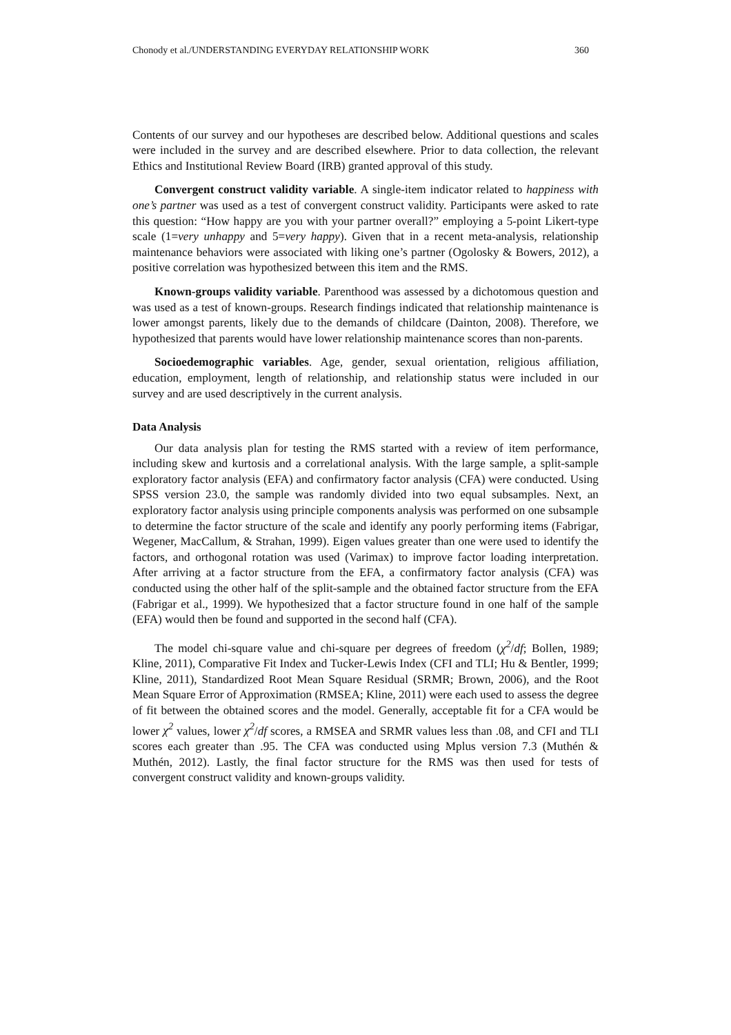Chonody et al./UNDERSTANDING EVERYDAY RELATIONSHIP WORK 360
Contents of our survey and our hypotheses are described below. Additional questions and scales were included in the survey and are described elsewhere. Prior to data collection, the relevant Ethics and Institutional Review Board (IRB) granted approval of this study.
Convergent construct validity variable. A single-item indicator related to happiness with one’s partner was used as a test of convergent construct validity. Participants were asked to rate this question: “How happy are you with your partner overall?” employing a 5-point Likert-type scale (1=very unhappy and 5=very happy). Given that in a recent meta-analysis, relationship maintenance behaviors were associated with liking one’s partner (Ogolosky & Bowers, 2012), a positive correlation was hypothesized between this item and the RMS.
Known-groups validity variable. Parenthood was assessed by a dichotomous question and was used as a test of known-groups. Research findings indicated that relationship maintenance is lower amongst parents, likely due to the demands of childcare (Dainton, 2008). Therefore, we hypothesized that parents would have lower relationship maintenance scores than non-parents.
Socioedemographic variables. Age, gender, sexual orientation, religious affiliation, education, employment, length of relationship, and relationship status were included in our survey and are used descriptively in the current analysis.
Data Analysis
Our data analysis plan for testing the RMS started with a review of item performance, including skew and kurtosis and a correlational analysis. With the large sample, a split-sample exploratory factor analysis (EFA) and confirmatory factor analysis (CFA) were conducted. Using SPSS version 23.0, the sample was randomly divided into two equal subsamples. Next, an exploratory factor analysis using principle components analysis was performed on one subsample to determine the factor structure of the scale and identify any poorly performing items (Fabrigar, Wegener, MacCallum, & Strahan, 1999). Eigen values greater than one were used to identify the factors, and orthogonal rotation was used (Varimax) to improve factor loading interpretation. After arriving at a factor structure from the EFA, a confirmatory factor analysis (CFA) was conducted using the other half of the split-sample and the obtained factor structure from the EFA (Fabrigar et al., 1999). We hypothesized that a factor structure found in one half of the sample (EFA) would then be found and supported in the second half (CFA).
The model chi-square value and chi-square per degrees of freedom (χ<sup>2</sup>/df; Bollen, 1989; Kline, 2011), Comparative Fit Index and Tucker-Lewis Index (CFI and TLI; Hu & Bentler, 1999; Kline, 2011), Standardized Root Mean Square Residual (SRMR; Brown, 2006), and the Root Mean Square Error of Approximation (RMSEA; Kline, 2011) were each used to assess the degree of fit between the obtained scores and the model. Generally, acceptable fit for a CFA would be lower χ<sup>2</sup> values, lower χ<sup>2</sup>/df scores, a RMSEA and SRMR values less than .08, and CFI and TLI scores each greater than .95. The CFA was conducted using Mplus version 7.3 (Muthén & Muthén, 2012). Lastly, the final factor structure for the RMS was then used for tests of convergent construct validity and known-groups validity.